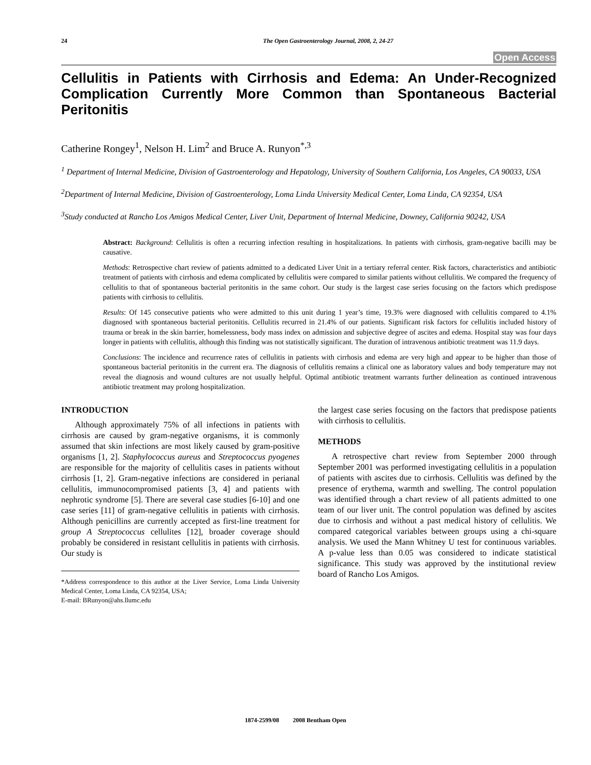24 The Open Gastroenterology Journal, 2008, 2, 24-27
Open Access
Cellulitis in Patients with Cirrhosis and Edema: An Under-Recognized Complication Currently More Common than Spontaneous Bacterial Peritonitis
Catherine Rongey<sup>1</sup>, Nelson H. Lim<sup>2</sup> and Bruce A. Runyon<sup>*,3</sup>
<sup>1</sup> Department of Internal Medicine, Division of Gastroenterology and Hepatology, University of Southern California, Los Angeles, CA 90033, USA
<sup>2</sup> Department of Internal Medicine, Division of Gastroenterology, Loma Linda University Medical Center, Loma Linda, CA 92354, USA
<sup>3</sup> Study conducted at Rancho Los Amigos Medical Center, Liver Unit, Department of Internal Medicine, Downey, California 90242, USA
Abstract: Background: Cellulitis is often a recurring infection resulting in hospitalizations. In patients with cirrhosis, gram-negative bacilli may be causative.
Methods: Retrospective chart review of patients admitted to a dedicated Liver Unit in a tertiary referral center. Risk factors, characteristics and antibiotic treatment of patients with cirrhosis and edema complicated by cellulitis were compared to similar patients without cellulitis. We compared the frequency of cellulitis to that of spontaneous bacterial peritonitis in the same cohort. Our study is the largest case series focusing on the factors which predispose patients with cirrhosis to cellulitis.
Results: Of 145 consecutive patients who were admitted to this unit during 1 year’s time, 19.3% were diagnosed with cellulitis compared to 4.1% diagnosed with spontaneous bacterial peritonitis. Cellulitis recurred in 21.4% of our patients. Significant risk factors for cellulitis included history of trauma or break in the skin barrier, homelessness, body mass index on admission and subjective degree of ascites and edema. Hospital stay was four days longer in patients with cellulitis, although this finding was not statistically significant. The duration of intravenous antibiotic treatment was 11.9 days.
Conclusions: The incidence and recurrence rates of cellulitis in patients with cirrhosis and edema are very high and appear to be higher than those of spontaneous bacterial peritonitis in the current era. The diagnosis of cellulitis remains a clinical one as laboratory values and body temperature may not reveal the diagnosis and wound cultures are not usually helpful. Optimal antibiotic treatment warrants further delineation as continued intravenous antibiotic treatment may prolong hospitalization.
INTRODUCTION
Although approximately 75% of all infections in patients with cirrhosis are caused by gram-negative organisms, it is commonly assumed that skin infections are most likely caused by gram-positive organisms [1, 2]. Staphylococcus aureus and Streptococcus pyogenes are responsible for the majority of cellulitis cases in patients without cirrhosis [1, 2]. Gram-negative infections are considered in perianal cellulitis, immunocompromised patients [3, 4] and patients with nephrotic syndrome [5]. There are several case studies [6-10] and one case series [11] of gram-negative cellulitis in patients with cirrhosis. Although penicillins are currently accepted as first-line treatment for group A Streptococcus cellulites [12], broader coverage should probably be considered in resistant cellulitis in patients with cirrhosis. Our study is
*Address correspondence to this author at the Liver Service, Loma Linda University Medical Center, Loma Linda, CA 92354, USA;
E-mail: BRunyon@ahs.llumc.edu
the largest case series focusing on the factors that predispose patients with cirrhosis to cellulitis.
METHODS
A retrospective chart review from September 2000 through September 2001 was performed investigating cellulitis in a population of patients with ascites due to cirrhosis. Cellulitis was defined by the presence of erythema, warmth and swelling. The control population was identified through a chart review of all patients admitted to one team of our liver unit. The control population was defined by ascites due to cirrhosis and without a past medical history of cellulitis. We compared categorical variables between groups using a chi-square analysis. We used the Mann Whitney U test for continuous variables. A p-value less than 0.05 was considered to indicate statistical significance. This study was approved by the institutional review board of Rancho Los Amigos.
1874-2599/08 2008 Bentham Open